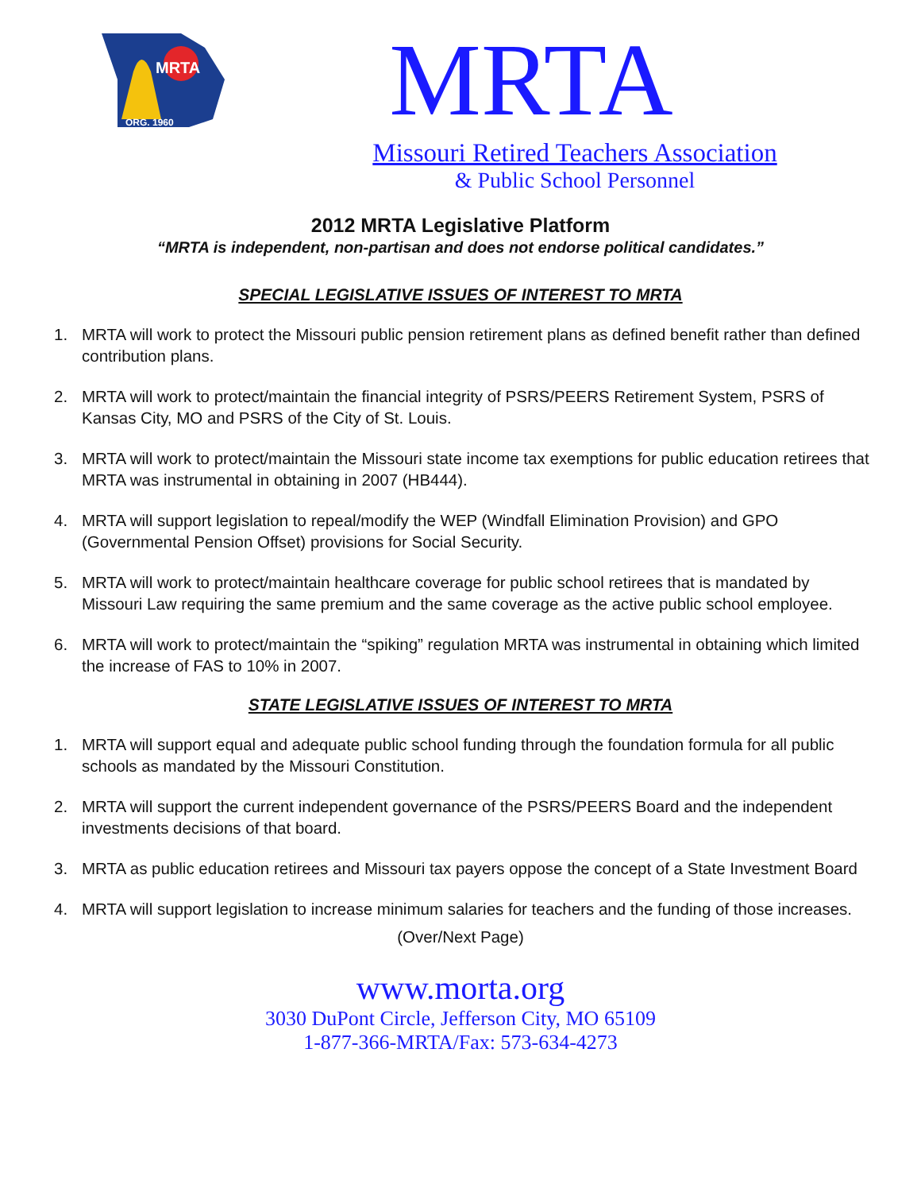MRTA
ORG. 1960
MRTA
Missouri Retired Teachers Association
& Public School Personnel
2012 MRTA Legislative Platform
“MRTA is independent, non-partisan and does not endorse political candidates.”
SPECIAL LEGISLATIVE ISSUES OF INTEREST TO MRTA
1. MRTA will work to protect the Missouri public pension retirement plans as defined benefit rather than defined contribution plans.
2. MRTA will work to protect/maintain the financial integrity of PSRS/PEERS Retirement System, PSRS of Kansas City, MO and PSRS of the City of St. Louis.
3. MRTA will work to protect/maintain the Missouri state income tax exemptions for public education retirees that MRTA was instrumental in obtaining in 2007 (HB444).
4. MRTA will support legislation to repeal/modify the WEP (Windfall Elimination Provision) and GPO (Governmental Pension Offset) provisions for Social Security.
5. MRTA will work to protect/maintain healthcare coverage for public school retirees that is mandated by Missouri Law requiring the same premium and the same coverage as the active public school employee.
6. MRTA will work to protect/maintain the “spiking” regulation MRTA was instrumental in obtaining which limited the increase of FAS to 10% in 2007.
STATE LEGISLATIVE ISSUES OF INTEREST TO MRTA
1. MRTA will support equal and adequate public school funding through the foundation formula for all public schools as mandated by the Missouri Constitution.
2. MRTA will support the current independent governance of the PSRS/PEERS Board and the independent investments decisions of that board.
3. MRTA as public education retirees and Missouri tax payers oppose the concept of a State Investment Board
4. MRTA will support legislation to increase minimum salaries for teachers and the funding of those increases.
(Over/Next Page)
www.morta.org
3030 DuPont Circle, Jefferson City, MO 65109
1-877-366-MRTA/Fax: 573-634-4273